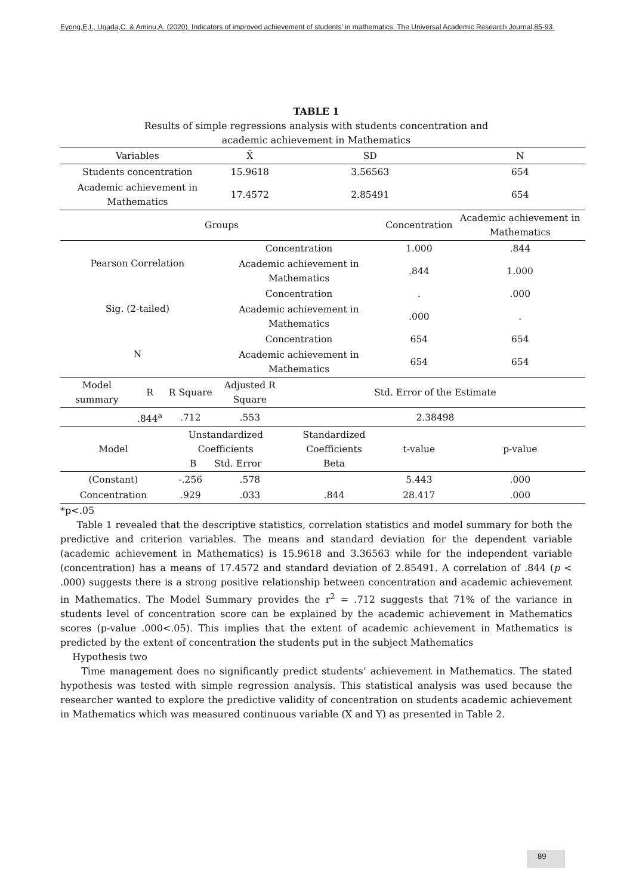Eyong,E,I., Ugada,C. & Aminu,A. (2020). Indicators of improved achievement of students’ in mathematics. The Universal Academic Research Journal,85-93.
TABLE 1
Results of simple regressions analysis with students concentration and
academic achievement in Mathematics
| Variables | | | X̄ | SD | | N |
| --- | --- | --- | --- | --- | --- | --- |
| Students concentration | | | 15.9618 | 3.56563 | | 654 |
| Academic achievement in Mathematics | | | 17.4572 | 2.85491 | | 654 |
| Groups | | | | | Concentration | Academic achievement in Mathematics |
| Pearson Correlation | | | Concentration | | 1.000 | .844 |
| | | | Academic achievement in Mathematics | | .844 | 1.000 |
| Sig. (2-tailed) | | | Concentration | | . | .000 |
| | | | Academic achievement in Mathematics | | .000 | . |
| N | | | Concentration | | 654 | 654 |
| | | | Academic achievement in Mathematics | | 654 | 654 |
| Model summary | R | R Square | Adjusted R Square | Std. Error of the Estimate | | |
| | .844<sup>a</sup> | .712 | .553 | 2.38498 | | |
| Model | | Unstandardized Coefficients B Std. Error | | Standardized Coefficients Beta | t-value | p-value |
| (Constant) | | -.256 | .578 | | 5.443 | .000 |
| Concentration | | .929 | .033 | .844 | 28.417 | .000 |
*p<.05
Table 1 revealed that the descriptive statistics, correlation statistics and model summary for both the predictive and criterion variables. The means and standard deviation for the dependent variable (academic achievement in Mathematics) is 15.9618 and 3.36563 while for the independent variable (concentration) has a means of 17.4572 and standard deviation of 2.85491. A correlation of .844 (p < .000) suggests there is a strong positive relationship between concentration and academic achievement in Mathematics. The Model Summary provides the r<sup>2</sup> = .712 suggests that 71% of the variance in students level of concentration score can be explained by the academic achievement in Mathematics scores (p-value .000<.05). This implies that the extent of academic achievement in Mathematics is predicted by the extent of concentration the students put in the subject Mathematics
Hypothesis two
Time management does no significantly predict students’ achievement in Mathematics. The stated hypothesis was tested with simple regression analysis. This statistical analysis was used because the researcher wanted to explore the predictive validity of concentration on students academic achievement in Mathematics which was measured continuous variable (X and Y) as presented in Table 2.
89